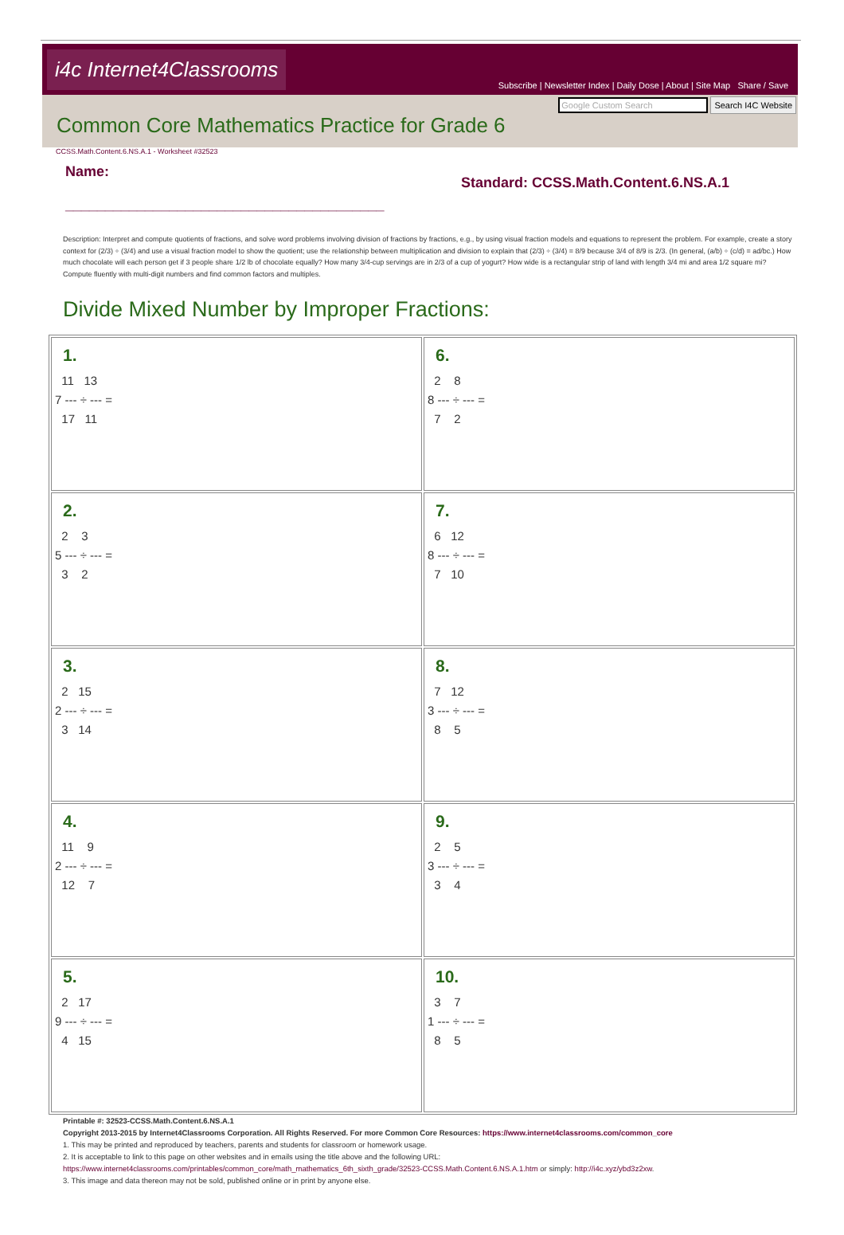i4c Internet4Classrooms
Subscribe | Newsletter Index | Daily Dose | About | Site Map Share / Save
Google Custom Search Search I4C Website
Common Core Mathematics Practice for Grade 6
CCSS.Math.Content.6.NS.A.1 - Worksheet #32523
Name:
________________________________________
Standard: CCSS.Math.Content.6.NS.A.1
Description: Interpret and compute quotients of fractions, and solve word problems involving division of fractions by fractions, e.g., by using visual fraction models and equations to represent the problem. For example, create a story context for (2/3) ÷ (3/4) and use a visual fraction model to show the quotient; use the relationship between multiplication and division to explain that (2/3) ÷ (3/4) = 8/9 because 3/4 of 8/9 is 2/3. (In general, (a/b) ÷ (c/d) = ad/bc.) How much chocolate will each person get if 3 people share 1/2 lb of chocolate equally? How many 3/4-cup servings are in 2/3 of a cup of yogurt? How wide is a rectangular strip of land with length 3/4 mi and area 1/2 square mi? Compute fluently with multi-digit numbers and find common factors and multiples.
Divide Mixed Number by Improper Fractions:
| 1. 11 13 7 --- ÷ --- = 17 11 | 6. 2 8 8 --- ÷ --- = 7 2 |
| 2. 2 3 5 --- ÷ --- = 3 2 | 7. 6 12 8 --- ÷ --- = 7 10 |
| 3. 2 15 2 --- ÷ --- = 3 14 | 8. 7 12 3 --- ÷ --- = 8 5 |
| 4. 11 9 2 --- ÷ --- = 12 7 | 9. 2 5 3 --- ÷ --- = 3 4 |
| 5. 2 17 9 --- ÷ --- = 4 15 | 10. 3 7 1 --- ÷ --- = 8 5 |
Printable #: 32523-CCSS.Math.Content.6.NS.A.1
Copyright 2013-2015 by Internet4Classrooms Corporation. All Rights Reserved. For more Common Core Resources: https://www.internet4classrooms.com/common_core
1. This may be printed and reproduced by teachers, parents and students for classroom or homework usage.
2. It is acceptable to link to this page on other websites and in emails using the title above and the following URL:
https://www.internet4classrooms.com/printables/common_core/math_mathematics_6th_sixth_grade/32523-CCSS.Math.Content.6.NS.A.1.htm or simply: http://i4c.xyz/ybd3z2xw.
3. This image and data thereon may not be sold, published online or in print by anyone else.